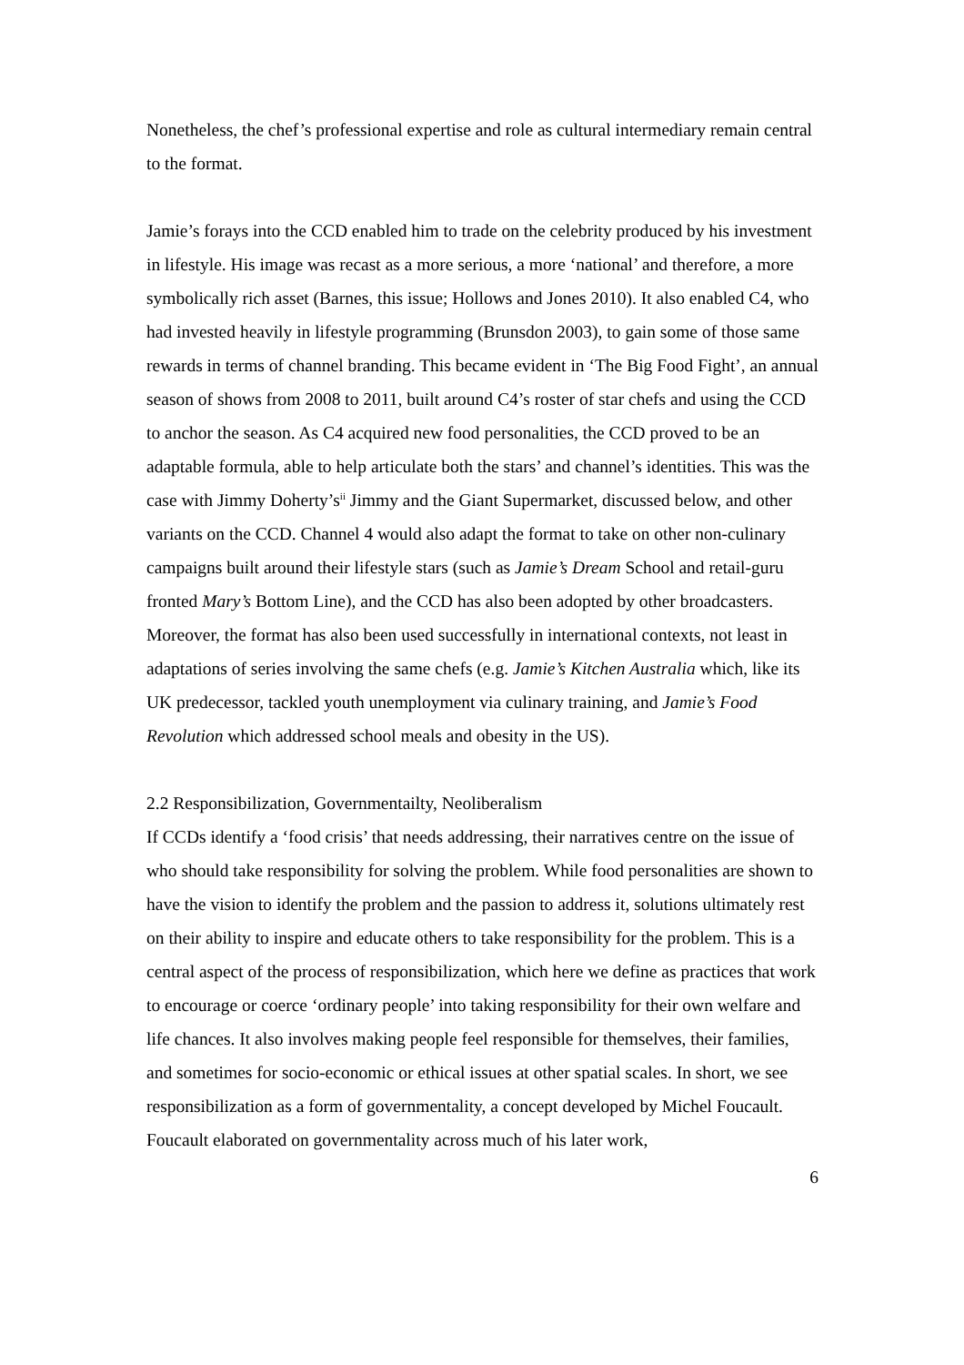Nonetheless, the chef’s professional expertise and role as cultural intermediary remain central to the format.
Jamie’s forays into the CCD enabled him to trade on the celebrity produced by his investment in lifestyle. His image was recast as a more serious, a more ‘national’ and therefore, a more symbolically rich asset (Barnes, this issue; Hollows and Jones 2010). It also enabled C4, who had invested heavily in lifestyle programming (Brunsdon 2003), to gain some of those same rewards in terms of channel branding. This became evident in ‘The Big Food Fight’, an annual season of shows from 2008 to 2011, built around C4’s roster of star chefs and using the CCD to anchor the season. As C4 acquired new food personalities, the CCD proved to be an adaptable formula, able to help articulate both the stars’ and channel’s identities. This was the case with Jimmy Doherty’s<sup>ii</sup> Jimmy and the Giant Supermarket, discussed below, and other variants on the CCD. Channel 4 would also adapt the format to take on other non-culinary campaigns built around their lifestyle stars (such as Jamie’s Dream School and retail-guru fronted Mary’s Bottom Line), and the CCD has also been adopted by other broadcasters. Moreover, the format has also been used successfully in international contexts, not least in adaptations of series involving the same chefs (e.g. Jamie’s Kitchen Australia which, like its UK predecessor, tackled youth unemployment via culinary training, and Jamie’s Food Revolution which addressed school meals and obesity in the US).
2.2 Responsibilization, Governmentailty, Neoliberalism
If CCDs identify a ‘food crisis’ that needs addressing, their narratives centre on the issue of who should take responsibility for solving the problem. While food personalities are shown to have the vision to identify the problem and the passion to address it, solutions ultimately rest on their ability to inspire and educate others to take responsibility for the problem. This is a central aspect of the process of responsibilization, which here we define as practices that work to encourage or coerce ‘ordinary people’ into taking responsibility for their own welfare and life chances. It also involves making people feel responsible for themselves, their families, and sometimes for socio-economic or ethical issues at other spatial scales. In short, we see responsibilization as a form of governmentality, a concept developed by Michel Foucault. Foucault elaborated on governmentality across much of his later work,
6